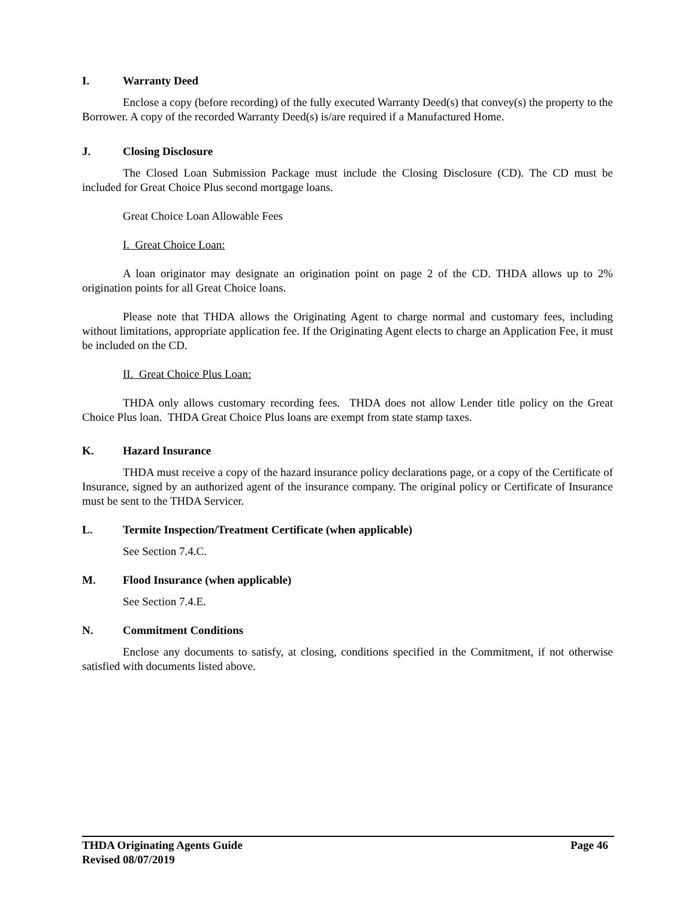I. Warranty Deed
Enclose a copy (before recording) of the fully executed Warranty Deed(s) that convey(s) the property to the Borrower. A copy of the recorded Warranty Deed(s) is/are required if a Manufactured Home.
J. Closing Disclosure
The Closed Loan Submission Package must include the Closing Disclosure (CD). The CD must be included for Great Choice Plus second mortgage loans.
Great Choice Loan Allowable Fees
I. Great Choice Loan:
A loan originator may designate an origination point on page 2 of the CD. THDA allows up to 2% origination points for all Great Choice loans.
Please note that THDA allows the Originating Agent to charge normal and customary fees, including without limitations, appropriate application fee. If the Originating Agent elects to charge an Application Fee, it must be included on the CD.
II. Great Choice Plus Loan:
THDA only allows customary recording fees. THDA does not allow Lender title policy on the Great Choice Plus loan. THDA Great Choice Plus loans are exempt from state stamp taxes.
K. Hazard Insurance
THDA must receive a copy of the hazard insurance policy declarations page, or a copy of the Certificate of Insurance, signed by an authorized agent of the insurance company. The original policy or Certificate of Insurance must be sent to the THDA Servicer.
L. Termite Inspection/Treatment Certificate (when applicable)
See Section 7.4.C.
M. Flood Insurance (when applicable)
See Section 7.4.E.
N. Commitment Conditions
Enclose any documents to satisfy, at closing, conditions specified in the Commitment, if not otherwise satisfied with documents listed above.
THDA Originating Agents Guide Page 46
Revised 08/07/2019